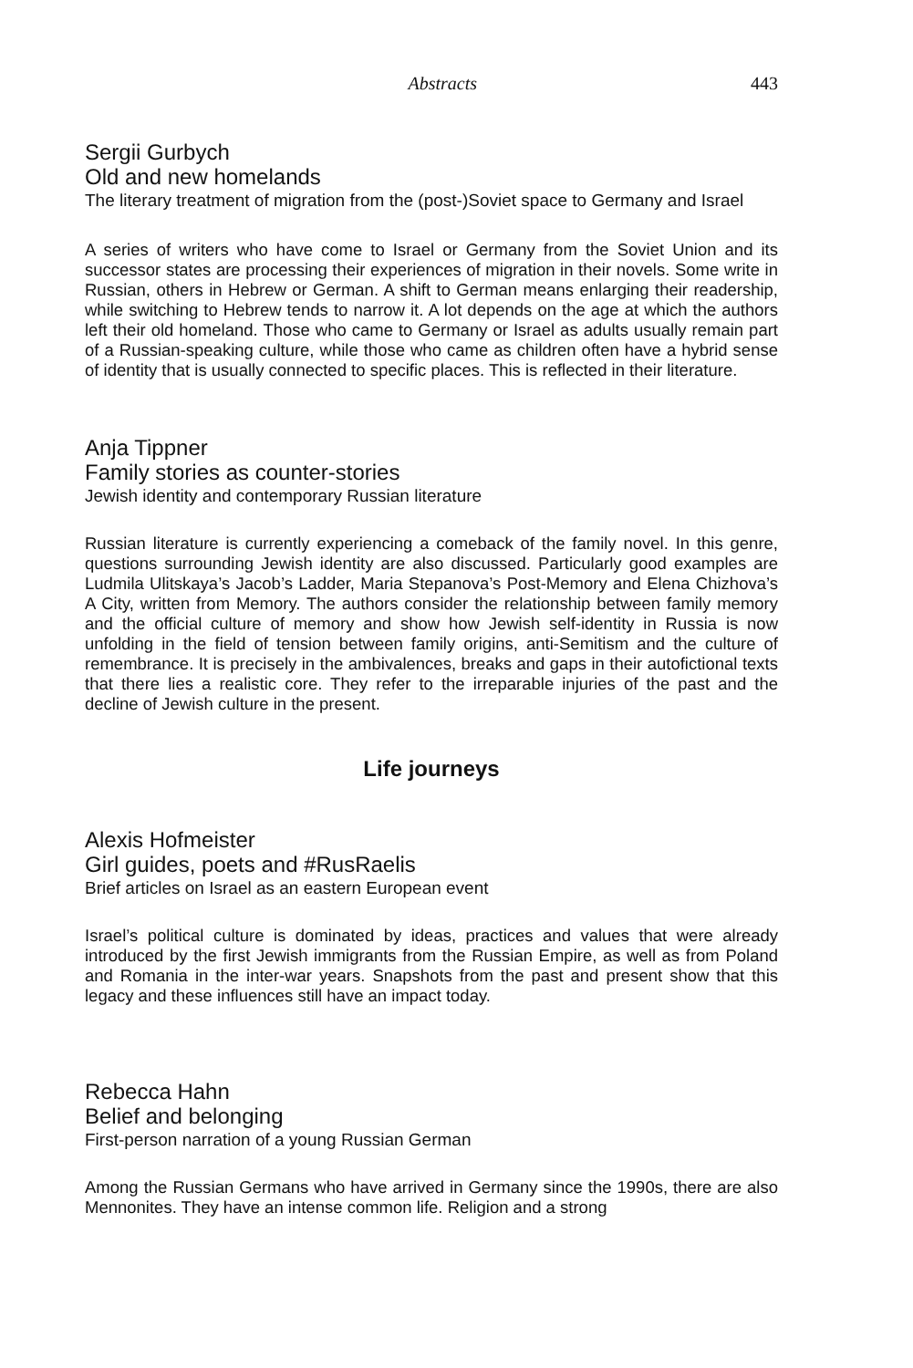Abstracts 443
Sergii Gurbych
Old and new homelands
The literary treatment of migration from the (post-)Soviet space to Germany and Israel
A series of writers who have come to Israel or Germany from the Soviet Union and its successor states are processing their experiences of migration in their novels. Some write in Russian, others in Hebrew or German. A shift to German means enlarging their readership, while switching to Hebrew tends to narrow it. A lot depends on the age at which the authors left their old homeland. Those who came to Germany or Israel as adults usually remain part of a Russian-speaking culture, while those who came as children often have a hybrid sense of identity that is usually connected to specific places. This is reflected in their literature.
Anja Tippner
Family stories as counter-stories
Jewish identity and contemporary Russian literature
Russian literature is currently experiencing a comeback of the family novel. In this genre, questions surrounding Jewish identity are also discussed. Particularly good examples are Ludmila Ulitskaya’s Jacob’s Ladder, Maria Stepanova’s Post-Memory and Elena Chizhova’s A City, written from Memory. The authors consider the relationship between family memory and the official culture of memory and show how Jewish self-identity in Russia is now unfolding in the field of tension between family origins, anti-Semitism and the culture of remembrance. It is precisely in the ambivalences, breaks and gaps in their autofictional texts that there lies a realistic core. They refer to the irreparable injuries of the past and the decline of Jewish culture in the present.
Life journeys
Alexis Hofmeister
Girl guides, poets and #RusRaelis
Brief articles on Israel as an eastern European event
Israel’s political culture is dominated by ideas, practices and values that were already introduced by the first Jewish immigrants from the Russian Empire, as well as from Poland and Romania in the inter-war years. Snapshots from the past and present show that this legacy and these influences still have an impact today.
Rebecca Hahn
Belief and belonging
First-person narration of a young Russian German
Among the Russian Germans who have arrived in Germany since the 1990s, there are also Mennonites. They have an intense common life. Religion and a strong